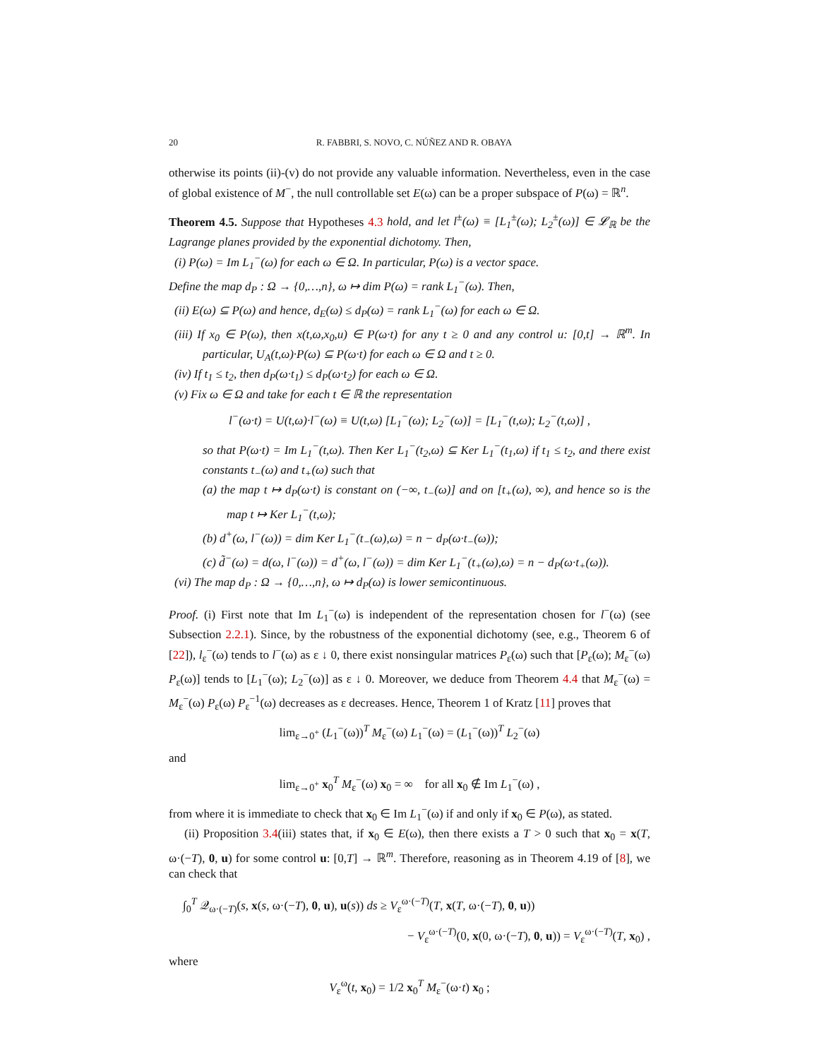20 R. FABBRI, S. NOVO, C. NÚÑEZ AND R. OBAYA
otherwise its points (ii)-(v) do not provide any valuable information. Nevertheless, even in the case of global existence of M<sup>−</sup>, the null controllable set E(ω) can be a proper subspace of P(ω) = ℝ<sup>n</sup>.
Theorem 4.5. Suppose that Hypotheses 4.3 hold, and let l<sup>±</sup>(ω) ≡ [L<sub>1</sub><sup>±</sup>(ω); L<sub>2</sub><sup>±</sup>(ω)] ∈ 𝓛<sub>ℝ</sub> be the Lagrange planes provided by the exponential dichotomy. Then,
(i) P(ω) = Im L<sub>1</sub><sup>−</sup>(ω) for each ω ∈ Ω. In particular, P(ω) is a vector space.
Define the map d<sub>P</sub> : Ω → {0,…,n}, ω ↦ dim P(ω) = rank L<sub>1</sub><sup>−</sup>(ω). Then,
(ii) E(ω) ⊆ P(ω) and hence, d<sub>E</sub>(ω) ≤ d<sub>P</sub>(ω) = rank L<sub>1</sub><sup>−</sup>(ω) for each ω ∈ Ω.
(iii) If x<sub>0</sub> ∈ P(ω), then x(t,ω,x<sub>0</sub>,u) ∈ P(ω·t) for any t ≥ 0 and any control u: [0,t] → ℝ<sup>m</sup>. In particular, U<sub>A</sub>(t,ω)·P(ω) ⊆ P(ω·t) for each ω ∈ Ω and t ≥ 0.
(iv) If t<sub>1</sub> ≤ t<sub>2</sub>, then d<sub>P</sub>(ω·t<sub>1</sub>) ≤ d<sub>P</sub>(ω·t<sub>2</sub>) for each ω ∈ Ω.
(v) Fix ω ∈ Ω and take for each t ∈ ℝ the representation
l<sup>−</sup>(ω·t) = U(t,ω)·l<sup>−</sup>(ω) ≡ U(t,ω) [L<sub>1</sub><sup>−</sup>(ω); L<sub>2</sub><sup>−</sup>(ω)] = [L<sub>1</sub><sup>−</sup>(t,ω); L<sub>2</sub><sup>−</sup>(t,ω)] ,
so that P(ω·t) = Im L<sub>1</sub><sup>−</sup>(t,ω). Then Ker L<sub>1</sub><sup>−</sup>(t<sub>2</sub>,ω) ⊆ Ker L<sub>1</sub><sup>−</sup>(t<sub>1</sub>,ω) if t<sub>1</sub> ≤ t<sub>2</sub>, and there exist constants t<sub>−</sub>(ω) and t<sub>+</sub>(ω) such that
(a) the map t ↦ d<sub>P</sub>(ω·t) is constant on (−∞, t<sub>−</sub>(ω)] and on [t<sub>+</sub>(ω), ∞), and hence so is the map t ↦ Ker L<sub>1</sub><sup>−</sup>(t,ω);
(b) d<sup>+</sup>(ω, l<sup>−</sup>(ω)) = dim Ker L<sub>1</sub><sup>−</sup>(t<sub>−</sub>(ω),ω) = n − d<sub>P</sub>(ω·t<sub>−</sub>(ω));
(c) d̃<sup>−</sup>(ω) = d(ω, l<sup>−</sup>(ω)) = d<sup>+</sup>(ω, l<sup>−</sup>(ω)) = dim Ker L<sub>1</sub><sup>−</sup>(t<sub>+</sub>(ω),ω) = n − d<sub>P</sub>(ω·t<sub>+</sub>(ω)).
(vi) The map d<sub>P</sub> : Ω → {0,…,n}, ω ↦ d<sub>P</sub>(ω) is lower semicontinuous.
Proof. (i) First note that Im L<sub>1</sub><sup>−</sup>(ω) is independent of the representation chosen for l<sup>−</sup>(ω) (see Subsection 2.2.1). Since, by the robustness of the exponential dichotomy (see, e.g., Theorem 6 of [22]), l<sub>ε</sub><sup>−</sup>(ω) tends to l<sup>−</sup>(ω) as ε ↓ 0, there exist nonsingular matrices P<sub>ε</sub>(ω) such that [P<sub>ε</sub>(ω); M<sub>ε</sub><sup>−</sup>(ω) P<sub>ε</sub>(ω)] tends to [L<sub>1</sub><sup>−</sup>(ω); L<sub>2</sub><sup>−</sup>(ω)] as ε ↓ 0. Moreover, we deduce from Theorem 4.4 that M<sub>ε</sub><sup>−</sup>(ω) = M<sub>ε</sub><sup>−</sup>(ω) P<sub>ε</sub>(ω) P<sub>ε</sub><sup>−1</sup>(ω) decreases as ε decreases. Hence, Theorem 1 of Kratz [11] proves that
lim<sub>ε→0<sup>+</sup></sub> (L<sub>1</sub><sup>−</sup>(ω))<sup>T</sup> M<sub>ε</sub><sup>−</sup>(ω) L<sub>1</sub><sup>−</sup>(ω) = (L<sub>1</sub><sup>−</sup>(ω))<sup>T</sup> L<sub>2</sub><sup>−</sup>(ω)
and
lim<sub>ε→0<sup>+</sup></sub> x<sub>0</sub><sup>T</sup> M<sub>ε</sub><sup>−</sup>(ω) x<sub>0</sub> = ∞ for all x<sub>0</sub> ∉ Im L<sub>1</sub><sup>−</sup>(ω) ,
from where it is immediate to check that x<sub>0</sub> ∈ Im L<sub>1</sub><sup>−</sup>(ω) if and only if x<sub>0</sub> ∈ P(ω), as stated.
(ii) Proposition 3.4(iii) states that, if x<sub>0</sub> ∈ E(ω), then there exists a T > 0 such that x<sub>0</sub> = x(T, ω·(−T), 0, u) for some control u: [0,T] → ℝ<sup>m</sup>. Therefore, reasoning as in Theorem 4.19 of [8], we can check that
∫<sub>0</sub><sup>T</sup> 𝒬<sub>ω·(−T)</sub>(s, x(s, ω·(−T), 0, u), u(s)) ds ≥ V<sub>ε</sub><sup>ω·(−T)</sup>(T, x(T, ω·(−T), 0, u))
− V<sub>ε</sub><sup>ω·(−T)</sup>(0, x(0, ω·(−T), 0, u)) = V<sub>ε</sub><sup>ω·(−T)</sup>(T, x<sub>0</sub>) ,
where
V<sub>ε</sub><sup>ω</sup>(t, x<sub>0</sub>) = 1/2 x<sub>0</sub><sup>T</sup> M<sub>ε</sub><sup>−</sup>(ω·t) x<sub>0</sub> ;